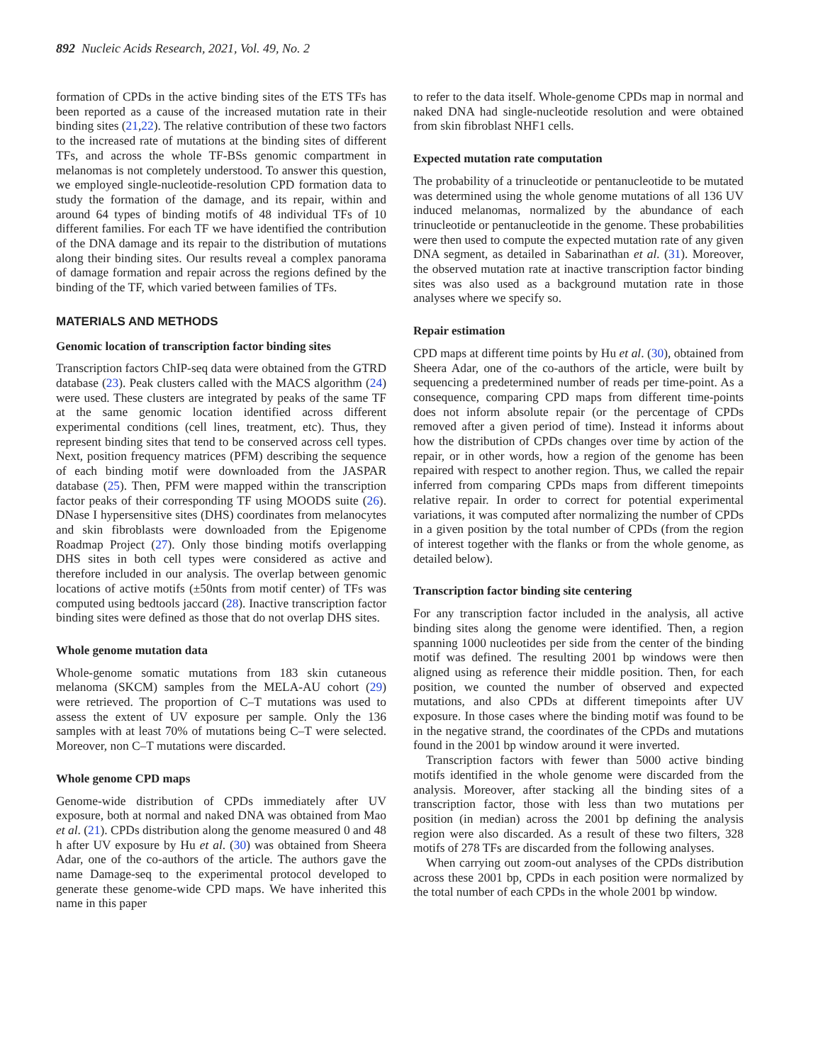892 Nucleic Acids Research, 2021, Vol. 49, No. 2
formation of CPDs in the active binding sites of the ETS TFs has been reported as a cause of the increased mutation rate in their binding sites (21,22). The relative contribution of these two factors to the increased rate of mutations at the binding sites of different TFs, and across the whole TF-BSs genomic compartment in melanomas is not completely understood. To answer this question, we employed single-nucleotide-resolution CPD formation data to study the formation of the damage, and its repair, within and around 64 types of binding motifs of 48 individual TFs of 10 different families. For each TF we have identified the contribution of the DNA damage and its repair to the distribution of mutations along their binding sites. Our results reveal a complex panorama of damage formation and repair across the regions defined by the binding of the TF, which varied between families of TFs.
MATERIALS AND METHODS
Genomic location of transcription factor binding sites
Transcription factors ChIP-seq data were obtained from the GTRD database (23). Peak clusters called with the MACS algorithm (24) were used. These clusters are integrated by peaks of the same TF at the same genomic location identified across different experimental conditions (cell lines, treatment, etc). Thus, they represent binding sites that tend to be conserved across cell types. Next, position frequency matrices (PFM) describing the sequence of each binding motif were downloaded from the JASPAR database (25). Then, PFM were mapped within the transcription factor peaks of their corresponding TF using MOODS suite (26). DNase I hypersensitive sites (DHS) coordinates from melanocytes and skin fibroblasts were downloaded from the Epigenome Roadmap Project (27). Only those binding motifs overlapping DHS sites in both cell types were considered as active and therefore included in our analysis. The overlap between genomic locations of active motifs (±50nts from motif center) of TFs was computed using bedtools jaccard (28). Inactive transcription factor binding sites were defined as those that do not overlap DHS sites.
Whole genome mutation data
Whole-genome somatic mutations from 183 skin cutaneous melanoma (SKCM) samples from the MELA-AU cohort (29) were retrieved. The proportion of C–T mutations was used to assess the extent of UV exposure per sample. Only the 136 samples with at least 70% of mutations being C–T were selected. Moreover, non C–T mutations were discarded.
Whole genome CPD maps
Genome-wide distribution of CPDs immediately after UV exposure, both at normal and naked DNA was obtained from Mao et al. (21). CPDs distribution along the genome measured 0 and 48 h after UV exposure by Hu et al. (30) was obtained from Sheera Adar, one of the co-authors of the article. The authors gave the name Damage-seq to the experimental protocol developed to generate these genome-wide CPD maps. We have inherited this name in this paper
to refer to the data itself. Whole-genome CPDs map in normal and naked DNA had single-nucleotide resolution and were obtained from skin fibroblast NHF1 cells.
Expected mutation rate computation
The probability of a trinucleotide or pentanucleotide to be mutated was determined using the whole genome mutations of all 136 UV induced melanomas, normalized by the abundance of each trinucleotide or pentanucleotide in the genome. These probabilities were then used to compute the expected mutation rate of any given DNA segment, as detailed in Sabarinathan et al. (31). Moreover, the observed mutation rate at inactive transcription factor binding sites was also used as a background mutation rate in those analyses where we specify so.
Repair estimation
CPD maps at different time points by Hu et al. (30), obtained from Sheera Adar, one of the co-authors of the article, were built by sequencing a predetermined number of reads per time-point. As a consequence, comparing CPD maps from different time-points does not inform absolute repair (or the percentage of CPDs removed after a given period of time). Instead it informs about how the distribution of CPDs changes over time by action of the repair, or in other words, how a region of the genome has been repaired with respect to another region. Thus, we called the repair inferred from comparing CPDs maps from different timepoints relative repair. In order to correct for potential experimental variations, it was computed after normalizing the number of CPDs in a given position by the total number of CPDs (from the region of interest together with the flanks or from the whole genome, as detailed below).
Transcription factor binding site centering
For any transcription factor included in the analysis, all active binding sites along the genome were identified. Then, a region spanning 1000 nucleotides per side from the center of the binding motif was defined. The resulting 2001 bp windows were then aligned using as reference their middle position. Then, for each position, we counted the number of observed and expected mutations, and also CPDs at different timepoints after UV exposure. In those cases where the binding motif was found to be in the negative strand, the coordinates of the CPDs and mutations found in the 2001 bp window around it were inverted.
Transcription factors with fewer than 5000 active binding motifs identified in the whole genome were discarded from the analysis. Moreover, after stacking all the binding sites of a transcription factor, those with less than two mutations per position (in median) across the 2001 bp defining the analysis region were also discarded. As a result of these two filters, 328 motifs of 278 TFs are discarded from the following analyses.
When carrying out zoom-out analyses of the CPDs distribution across these 2001 bp, CPDs in each position were normalized by the total number of each CPDs in the whole 2001 bp window.